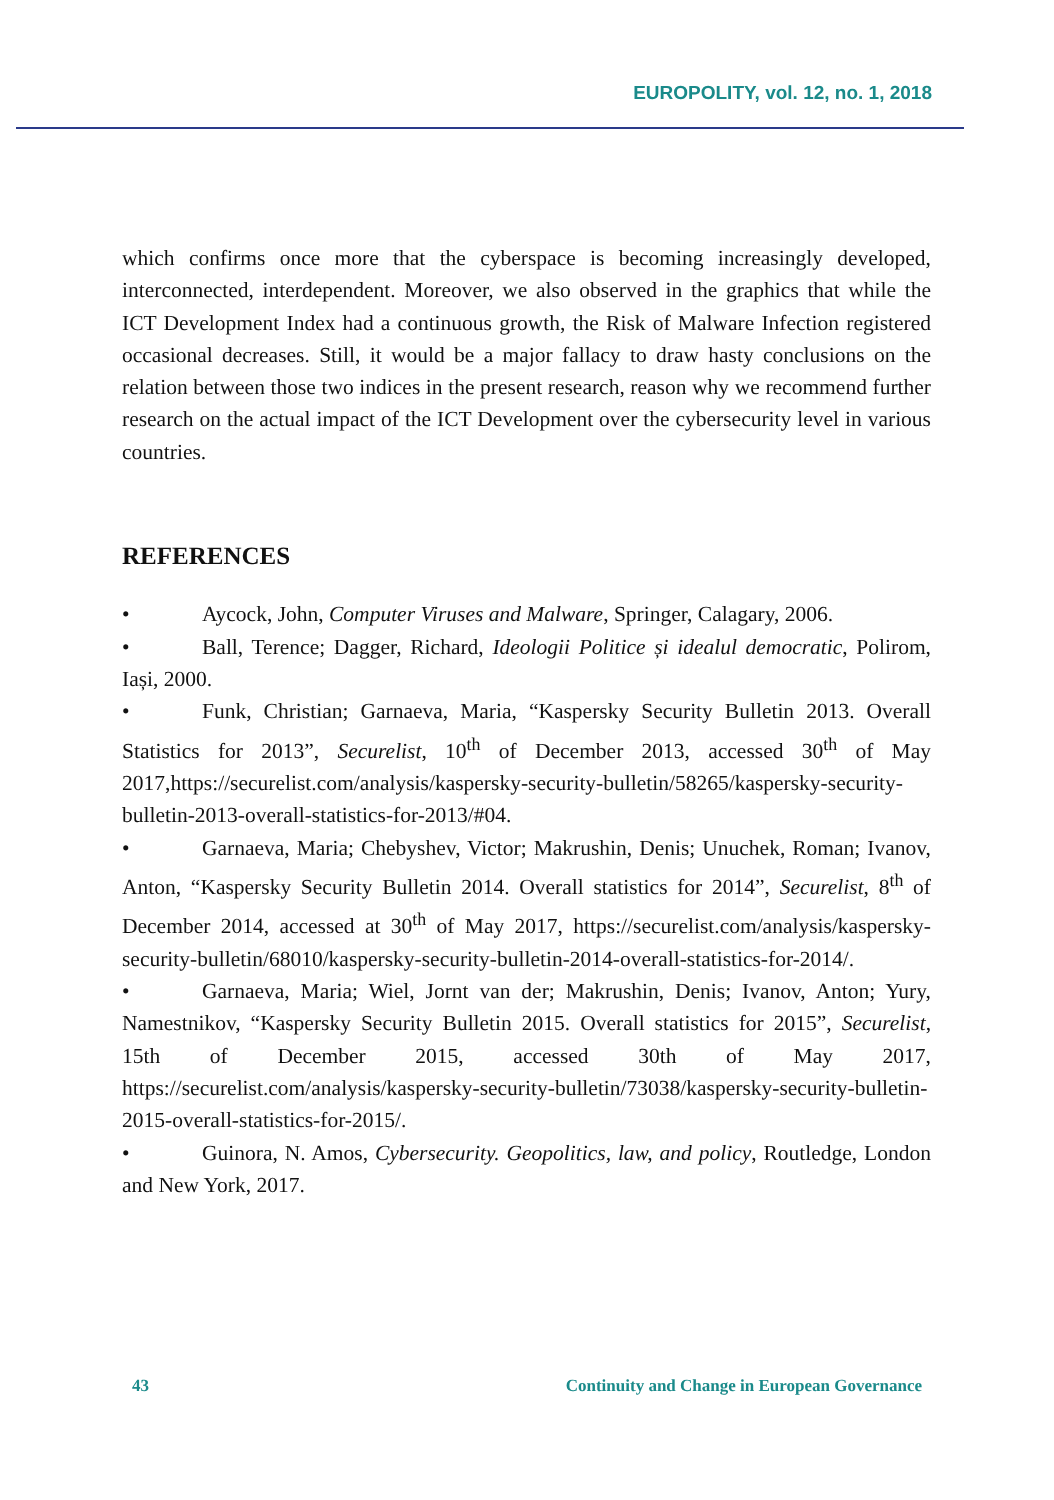EUROPOLITY, vol. 12, no. 1, 2018
which confirms once more that the cyberspace is becoming increasingly developed, interconnected, interdependent. Moreover, we also observed in the graphics that while the ICT Development Index had a continuous growth, the Risk of Malware Infection registered occasional decreases. Still, it would be a major fallacy to draw hasty conclusions on the relation between those two indices in the present research, reason why we recommend further research on the actual impact of the ICT Development over the cybersecurity level in various countries.
REFERENCES
• Aycock, John, Computer Viruses and Malware, Springer, Calagary, 2006.
• Ball, Terence; Dagger, Richard, Ideologii Politice și idealul democratic, Polirom, Iași, 2000.
• Funk, Christian; Garnaeva, Maria, “Kaspersky Security Bulletin 2013. Overall Statistics for 2013”, Securelist, 10<sup>th</sup> of December 2013, accessed 30<sup>th</sup> of May 2017,https://securelist.com/analysis/kaspersky-security-bulletin/58265/kaspersky-security-bulletin-2013-overall-statistics-for-2013/#04.
• Garnaeva, Maria; Chebyshev, Victor; Makrushin, Denis; Unuchek, Roman; Ivanov, Anton, “Kaspersky Security Bulletin 2014. Overall statistics for 2014”, Securelist, 8<sup>th</sup> of December 2014, accessed at 30<sup>th</sup> of May 2017, https://securelist.com/analysis/kaspersky-security-bulletin/68010/kaspersky-security-bulletin-2014-overall-statistics-for-2014/.
• Garnaeva, Maria; Wiel, Jornt van der; Makrushin, Denis; Ivanov, Anton; Yury, Namestnikov, “Kaspersky Security Bulletin 2015. Overall statistics for 2015”, Securelist, 15th of December 2015, accessed 30th of May 2017, https://securelist.com/analysis/kaspersky-security-bulletin/73038/kaspersky-security-bulletin-2015-overall-statistics-for-2015/.
• Guinora, N. Amos, Cybersecurity. Geopolitics, law, and policy, Routledge, London and New York, 2017.
43 Continuity and Change in European Governance